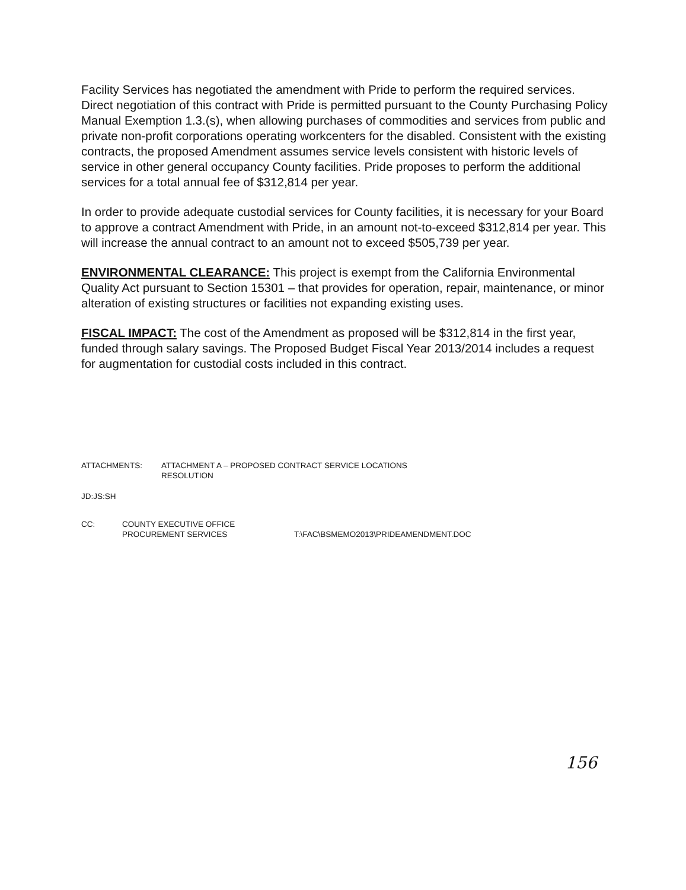Facility Services has negotiated the amendment with Pride to perform the required services. Direct negotiation of this contract with Pride is permitted pursuant to the County Purchasing Policy Manual Exemption 1.3.(s), when allowing purchases of commodities and services from public and private non-profit corporations operating workcenters for the disabled. Consistent with the existing contracts, the proposed Amendment assumes service levels consistent with historic levels of service in other general occupancy County facilities. Pride proposes to perform the additional services for a total annual fee of $312,814 per year.
In order to provide adequate custodial services for County facilities, it is necessary for your Board to approve a contract Amendment with Pride, in an amount not-to-exceed $312,814 per year. This will increase the annual contract to an amount not to exceed $505,739 per year.
ENVIRONMENTAL CLEARANCE: This project is exempt from the California Environmental Quality Act pursuant to Section 15301 – that provides for operation, repair, maintenance, or minor alteration of existing structures or facilities not expanding existing uses.
FISCAL IMPACT: The cost of the Amendment as proposed will be $312,814 in the first year, funded through salary savings. The Proposed Budget Fiscal Year 2013/2014 includes a request for augmentation for custodial costs included in this contract.
ATTACHMENTS: ATTACHMENT A – PROPOSED CONTRACT SERVICE LOCATIONS
RESOLUTION
JD:JS:SH
CC: COUNTY EXECUTIVE OFFICE
PROCUREMENT SERVICES T:\FAC\BSMEMO2013\PRIDEAMENDMENT.DOC
156